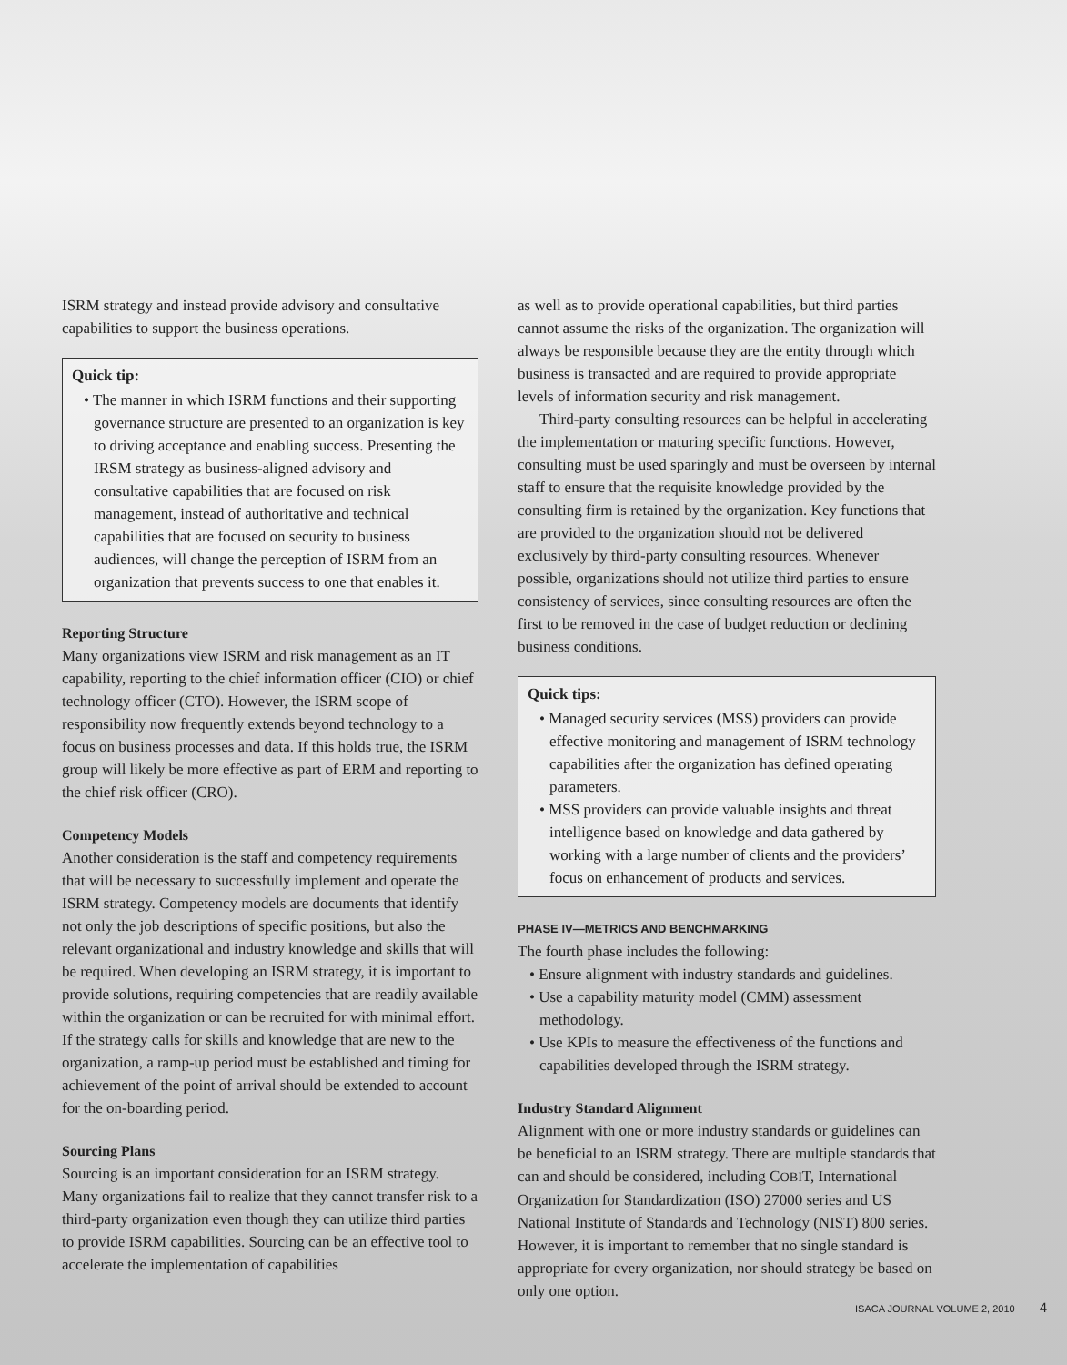ISRM strategy and instead provide advisory and consultative capabilities to support the business operations.
Quick tip:
• The manner in which ISRM functions and their supporting governance structure are presented to an organization is key to driving acceptance and enabling success. Presenting the IRSM strategy as business-aligned advisory and consultative capabilities that are focused on risk management, instead of authoritative and technical capabilities that are focused on security to business audiences, will change the perception of ISRM from an organization that prevents success to one that enables it.
Reporting Structure
Many organizations view ISRM and risk management as an IT capability, reporting to the chief information officer (CIO) or chief technology officer (CTO). However, the ISRM scope of responsibility now frequently extends beyond technology to a focus on business processes and data. If this holds true, the ISRM group will likely be more effective as part of ERM and reporting to the chief risk officer (CRO).
Competency Models
Another consideration is the staff and competency requirements that will be necessary to successfully implement and operate the ISRM strategy. Competency models are documents that identify not only the job descriptions of specific positions, but also the relevant organizational and industry knowledge and skills that will be required. When developing an ISRM strategy, it is important to provide solutions, requiring competencies that are readily available within the organization or can be recruited for with minimal effort. If the strategy calls for skills and knowledge that are new to the organization, a ramp-up period must be established and timing for achievement of the point of arrival should be extended to account for the on-boarding period.
Sourcing Plans
Sourcing is an important consideration for an ISRM strategy. Many organizations fail to realize that they cannot transfer risk to a third-party organization even though they can utilize third parties to provide ISRM capabilities. Sourcing can be an effective tool to accelerate the implementation of capabilities
as well as to provide operational capabilities, but third parties cannot assume the risks of the organization. The organization will always be responsible because they are the entity through which business is transacted and are required to provide appropriate levels of information security and risk management.
Third-party consulting resources can be helpful in accelerating the implementation or maturing specific functions. However, consulting must be used sparingly and must be overseen by internal staff to ensure that the requisite knowledge provided by the consulting firm is retained by the organization. Key functions that are provided to the organization should not be delivered exclusively by third-party consulting resources. Whenever possible, organizations should not utilize third parties to ensure consistency of services, since consulting resources are often the first to be removed in the case of budget reduction or declining business conditions.
Quick tips:
• Managed security services (MSS) providers can provide effective monitoring and management of ISRM technology capabilities after the organization has defined operating parameters.
• MSS providers can provide valuable insights and threat intelligence based on knowledge and data gathered by working with a large number of clients and the providers’ focus on enhancement of products and services.
PHASE IV—METRICS AND BENCHMARKING
The fourth phase includes the following:
• Ensure alignment with industry standards and guidelines.
• Use a capability maturity model (CMM) assessment methodology.
• Use KPIs to measure the effectiveness of the functions and capabilities developed through the ISRM strategy.
Industry Standard Alignment
Alignment with one or more industry standards or guidelines can be beneficial to an ISRM strategy. There are multiple standards that can and should be considered, including COBIT, International Organization for Standardization (ISO) 27000 series and US National Institute of Standards and Technology (NIST) 800 series. However, it is important to remember that no single standard is appropriate for every organization, nor should strategy be based on only one option.
ISACA JOURNAL VOLUME 2, 2010 4